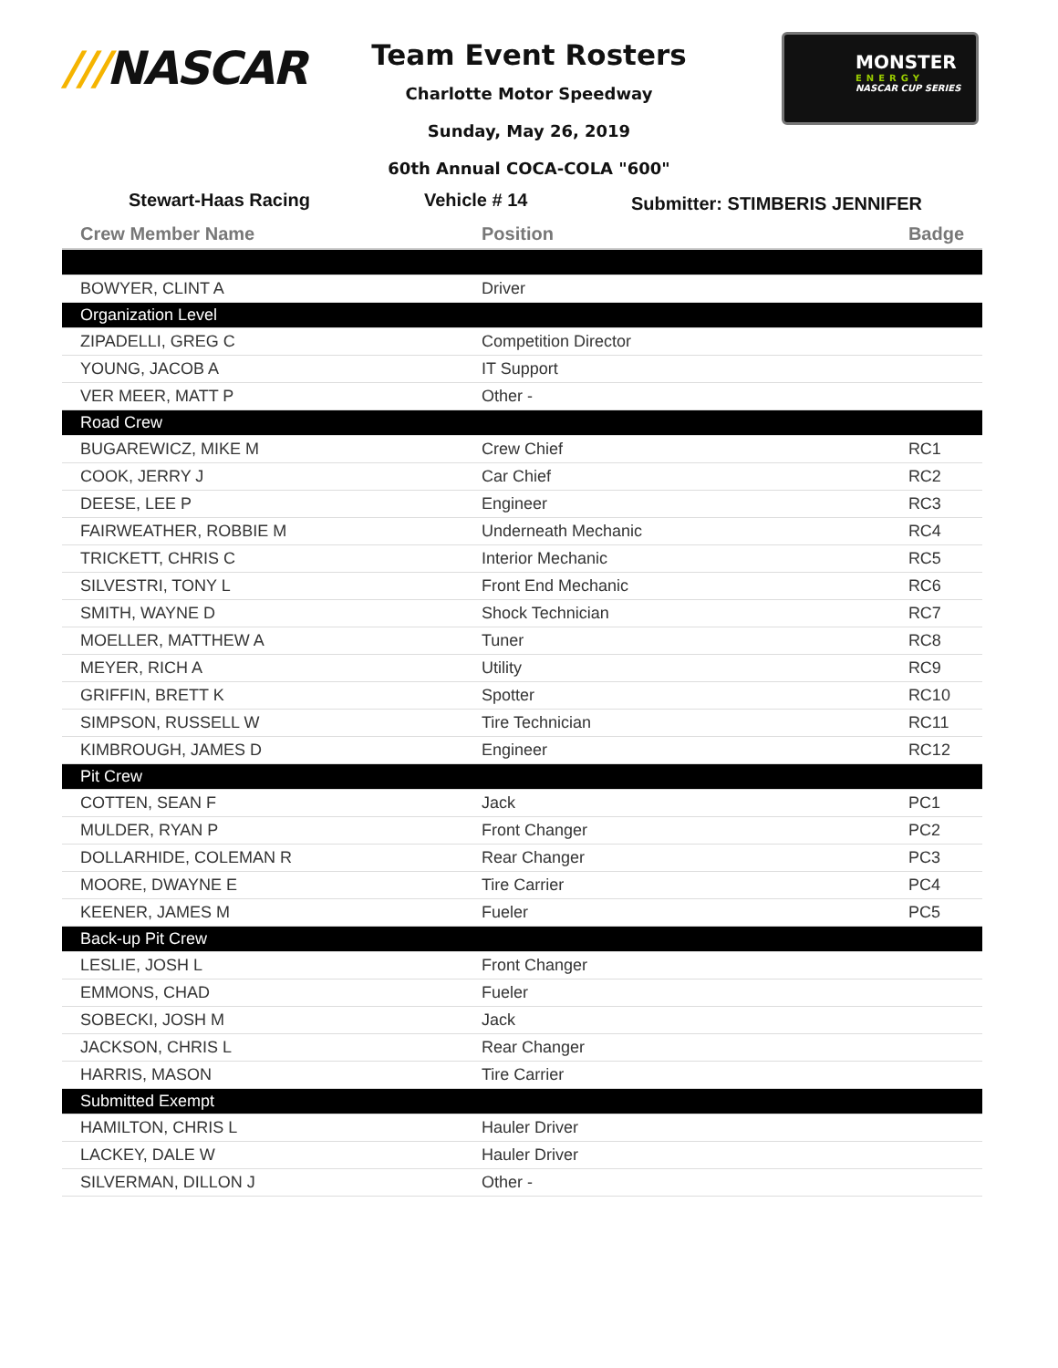///NASCAR
Team Event Rosters
Charlotte Motor Speedway
Sunday, May 26, 2019
60th Annual COCA-COLA "600"
MONSTER
ENERGY
NASCAR CUP SERIES
Stewart-Haas Racing Vehicle # 14
Submitter: STIMBERIS JENNIFER
| Crew Member Name | Position | Badge |
| --- | --- | --- |
| BOWYER, CLINT A | Driver | |
| Organization Level | | |
| ZIPADELLI, GREG C | Competition Director | |
| YOUNG, JACOB A | IT Support | |
| VER MEER, MATT P | Other - | |
| Road Crew | | |
| BUGAREWICZ, MIKE M | Crew Chief | RC1 |
| COOK, JERRY J | Car Chief | RC2 |
| DEESE, LEE P | Engineer | RC3 |
| FAIRWEATHER, ROBBIE M | Underneath Mechanic | RC4 |
| TRICKETT, CHRIS C | Interior Mechanic | RC5 |
| SILVESTRI, TONY L | Front End Mechanic | RC6 |
| SMITH, WAYNE D | Shock Technician | RC7 |
| MOELLER, MATTHEW A | Tuner | RC8 |
| MEYER, RICH A | Utility | RC9 |
| GRIFFIN, BRETT K | Spotter | RC10 |
| SIMPSON, RUSSELL W | Tire Technician | RC11 |
| KIMBROUGH, JAMES D | Engineer | RC12 |
| Pit Crew | | |
| COTTEN, SEAN F | Jack | PC1 |
| MULDER, RYAN P | Front Changer | PC2 |
| DOLLARHIDE, COLEMAN R | Rear Changer | PC3 |
| MOORE, DWAYNE E | Tire Carrier | PC4 |
| KEENER, JAMES M | Fueler | PC5 |
| Back-up Pit Crew | | |
| LESLIE, JOSH L | Front Changer | |
| EMMONS, CHAD | Fueler | |
| SOBECKI, JOSH M | Jack | |
| JACKSON, CHRIS L | Rear Changer | |
| HARRIS, MASON | Tire Carrier | |
| Submitted Exempt | | |
| HAMILTON, CHRIS L | Hauler Driver | |
| LACKEY, DALE W | Hauler Driver | |
| SILVERMAN, DILLON J | Other - | |